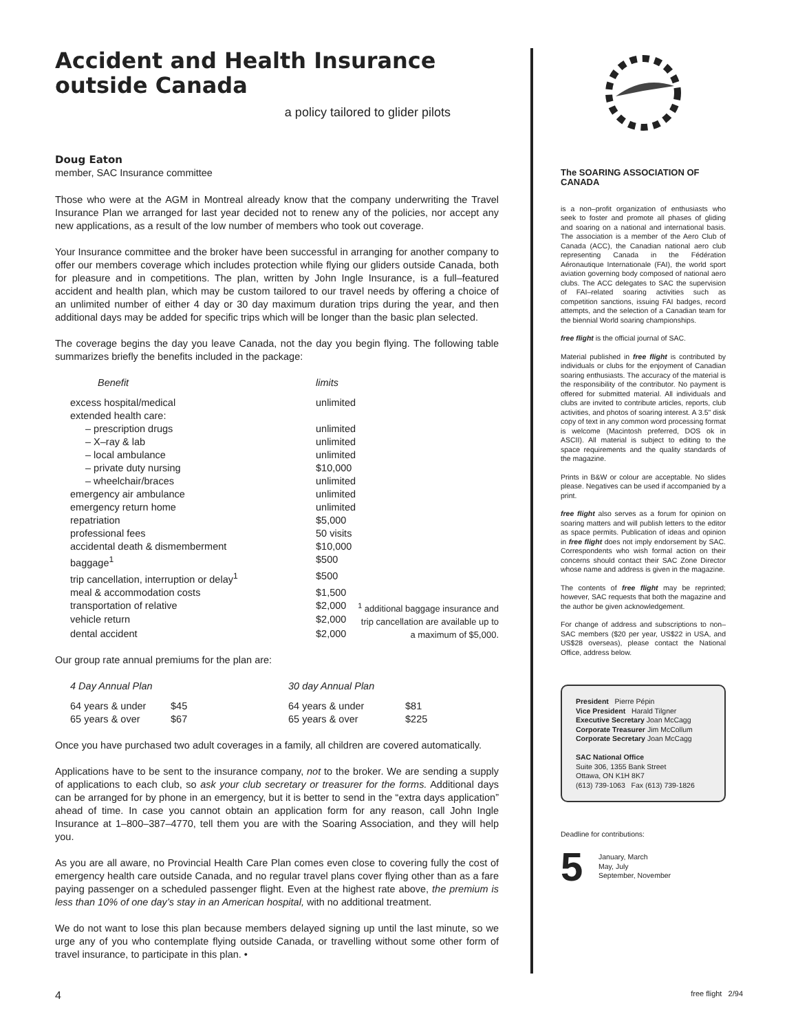Accident and Health Insurance outside Canada
a policy tailored to glider pilots
Doug Eaton
member, SAC Insurance committee
Those who were at the AGM in Montreal already know that the company underwriting the Travel Insurance Plan we arranged for last year decided not to renew any of the policies, nor accept any new applications, as a result of the low number of members who took out coverage.
Your Insurance committee and the broker have been successful in arranging for another company to offer our members coverage which includes protection while flying our gliders outside Canada, both for pleasure and in competitions. The plan, written by John Ingle Insurance, is a full–featured accident and health plan, which may be custom tailored to our travel needs by offering a choice of an unlimited number of either 4 day or 30 day maximum duration trips during the year, and then additional days may be added for specific trips which will be longer than the basic plan selected.
The coverage begins the day you leave Canada, not the day you begin flying. The following table summarizes briefly the benefits included in the package:
| Benefit | limits | |
| --- | --- | --- |
| excess hospital/medical | unlimited | |
| extended health care: | | |
| – prescription drugs | unlimited | |
| – X–ray & lab | unlimited | |
| – local ambulance | unlimited | |
| – private duty nursing | $10,000 | |
| – wheelchair/braces | unlimited | |
| emergency air ambulance | unlimited | |
| emergency return home | unlimited | |
| repatriation | $5,000 | |
| professional fees | 50 visits | |
| accidental death & dismemberment | $10,000 | |
| baggage<sup>1</sup> | $500 | |
| trip cancellation, interruption or delay<sup>1</sup> | $500 | |
| meal & accommodation costs | $1,500 | |
| transportation of relative | $2,000 | <sup>1</sup> additional baggage insurance and trip cancellation are available up to a maximum of $5,000. |
| vehicle return | $2,000 | |
| dental accident | $2,000 | |
Our group rate annual premiums for the plan are:
| 4 Day Annual Plan | | 30 day Annual Plan | |
| --- | --- | --- | --- |
| 64 years & under | $45 | 64 years & under | $81 |
| 65 years & over | $67 | 65 years & over | $225 |
Once you have purchased two adult coverages in a family, all children are covered automatically.
Applications have to be sent to the insurance company, not to the broker. We are sending a supply of applications to each club, so ask your club secretary or treasurer for the forms. Additional days can be arranged for by phone in an emergency, but it is better to send in the “extra days application” ahead of time. In case you cannot obtain an application form for any reason, call John Ingle Insurance at 1–800–387–4770, tell them you are with the Soaring Association, and they will help you.
As you are all aware, no Provincial Health Care Plan comes even close to covering fully the cost of emergency health care outside Canada, and no regular travel plans cover flying other than as a fare paying passenger on a scheduled passenger flight. Even at the highest rate above, the premium is less than 10% of one day’s stay in an American hospital, with no additional treatment.
We do not want to lose this plan because members delayed signing up until the last minute, so we urge any of you who contemplate flying outside Canada, or travelling without some other form of travel insurance, to participate in this plan. •
The SOARING ASSOCIATION OF CANADA
is a non–profit organization of enthusiasts who seek to foster and promote all phases of gliding and soaring on a national and international basis. The association is a member of the Aero Club of Canada (ACC), the Canadian national aero club representing Canada in the Fédération Aéronautique Internationale (FAI), the world sport aviation governing body composed of national aero clubs. The ACC delegates to SAC the supervision of FAI–related soaring activities such as competition sanctions, issuing FAI badges, record attempts, and the selection of a Canadian team for the biennial World soaring championships.
free flight is the official journal of SAC.
Material published in free flight is contributed by individuals or clubs for the enjoyment of Canadian soaring enthusiasts. The accuracy of the material is the responsibility of the contributor. No payment is offered for submitted material. All individuals and clubs are invited to contribute articles, reports, club activities, and photos of soaring interest. A 3.5" disk copy of text in any common word processing format is welcome (Macintosh preferred, DOS ok in ASCII). All material is subject to editing to the space requirements and the quality standards of the magazine.
Prints in B&W or colour are acceptable. No slides please. Negatives can be used if accompanied by a print.
free flight also serves as a forum for opinion on soaring matters and will publish letters to the editor as space permits. Publication of ideas and opinion in free flight does not imply endorsement by SAC. Correspondents who wish formal action on their concerns should contact their SAC Zone Director whose name and address is given in the magazine.
The contents of free flight may be reprinted; however, SAC requests that both the magazine and the author be given acknowledgement.
For change of address and subscriptions to non–SAC members ($20 per year, US$22 in USA, and US$28 overseas), please contact the National Office, address below.
President Pierre Pépin
Vice President Harald Tilgner
Executive Secretary Joan McCagg
Corporate Treasurer Jim McCollum
Corporate Secretary Joan McCagg
SAC National Office
Suite 306, 1355 Bank Street
Ottawa, ON K1H 8K7
(613) 739-1063 Fax (613) 739-1826
Deadline for contributions:
5 January, March
May, July
September, November
4 free flight 2/94